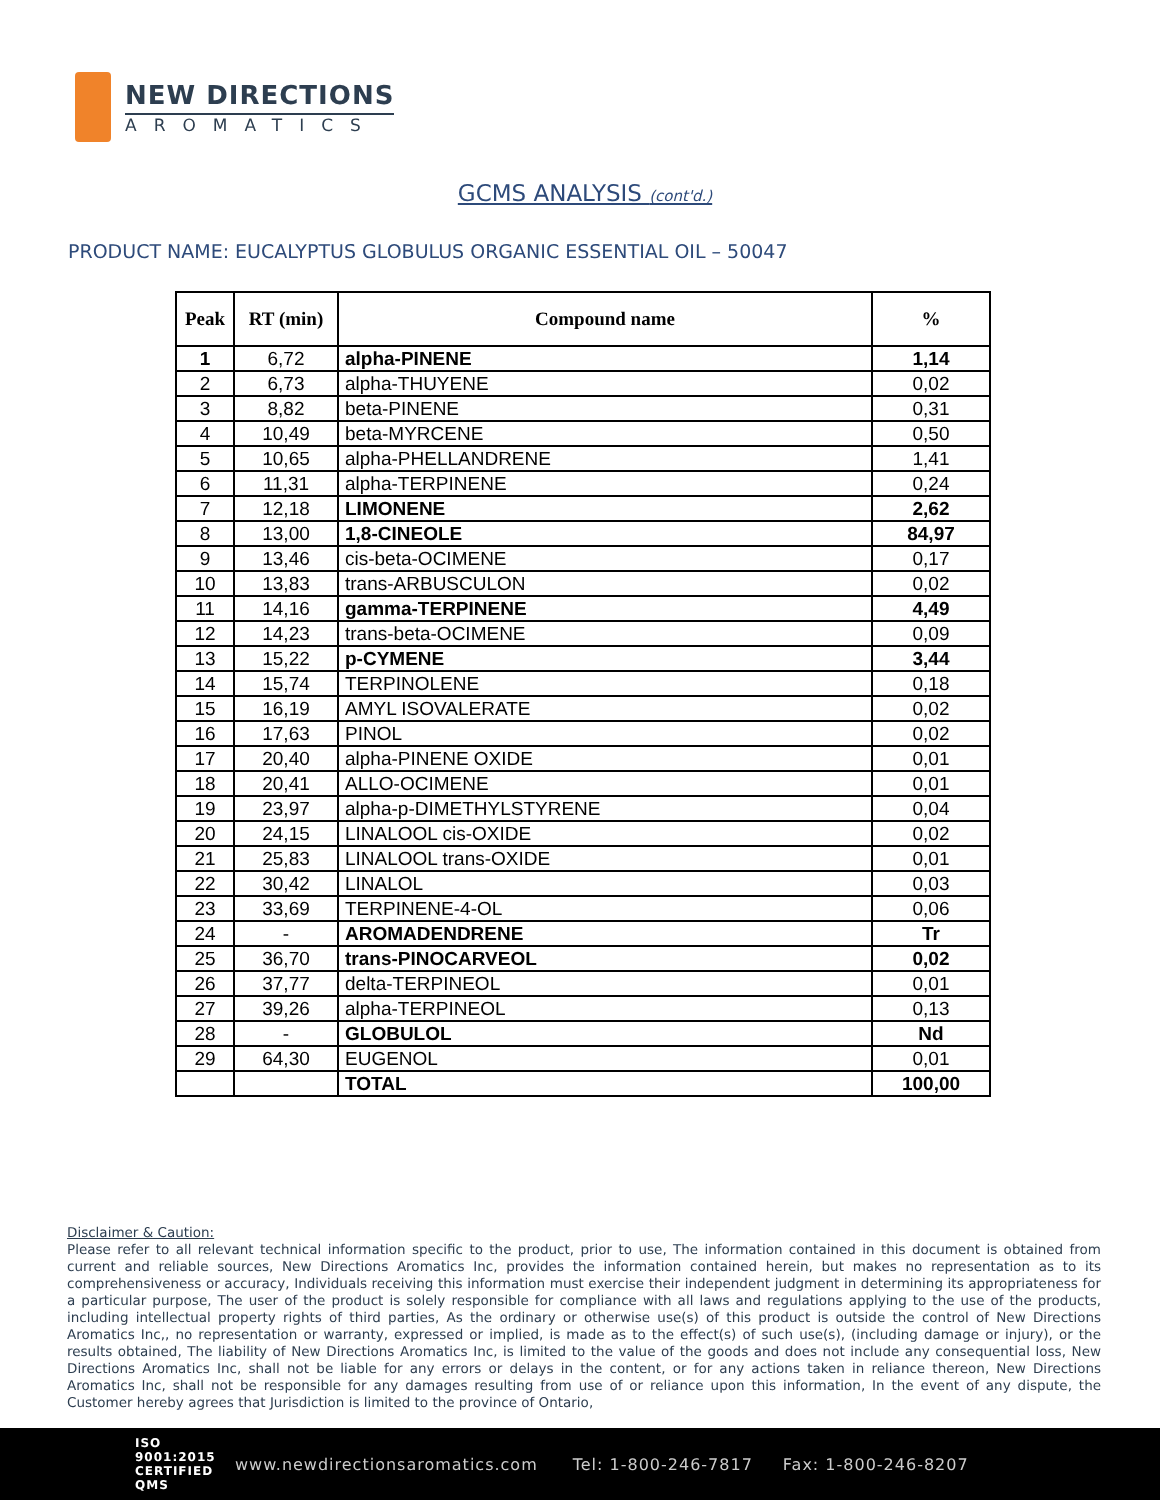NEW DIRECTIONS
AROMATICS
GCMS ANALYSIS (cont'd.)
PRODUCT NAME: EUCALYPTUS GLOBULUS ORGANIC ESSENTIAL OIL – 50047
| Peak | RT (min) | Compound name | % |
| --- | --- | --- | --- |
| 1 | 6,72 | alpha-PINENE | 1,14 |
| 2 | 6,73 | alpha-THUYENE | 0,02 |
| 3 | 8,82 | beta-PINENE | 0,31 |
| 4 | 10,49 | beta-MYRCENE | 0,50 |
| 5 | 10,65 | alpha-PHELLANDRENE | 1,41 |
| 6 | 11,31 | alpha-TERPINENE | 0,24 |
| 7 | 12,18 | LIMONENE | 2,62 |
| 8 | 13,00 | 1,8-CINEOLE | 84,97 |
| 9 | 13,46 | cis-beta-OCIMENE | 0,17 |
| 10 | 13,83 | trans-ARBUSCULON | 0,02 |
| 11 | 14,16 | gamma-TERPINENE | 4,49 |
| 12 | 14,23 | trans-beta-OCIMENE | 0,09 |
| 13 | 15,22 | p-CYMENE | 3,44 |
| 14 | 15,74 | TERPINOLENE | 0,18 |
| 15 | 16,19 | AMYL ISOVALERATE | 0,02 |
| 16 | 17,63 | PINOL | 0,02 |
| 17 | 20,40 | alpha-PINENE OXIDE | 0,01 |
| 18 | 20,41 | ALLO-OCIMENE | 0,01 |
| 19 | 23,97 | alpha-p-DIMETHYLSTYRENE | 0,04 |
| 20 | 24,15 | LINALOOL cis-OXIDE | 0,02 |
| 21 | 25,83 | LINALOOL trans-OXIDE | 0,01 |
| 22 | 30,42 | LINALOL | 0,03 |
| 23 | 33,69 | TERPINENE-4-OL | 0,06 |
| 24 | - | AROMADENDRENE | Tr |
| 25 | 36,70 | trans-PINOCARVEOL | 0,02 |
| 26 | 37,77 | delta-TERPINEOL | 0,01 |
| 27 | 39,26 | alpha-TERPINEOL | 0,13 |
| 28 | - | GLOBULOL | Nd |
| 29 | 64,30 | EUGENOL | 0,01 |
| | | TOTAL | 100,00 |
Disclaimer & Caution:
Please refer to all relevant technical information specific to the product, prior to use, The information contained in this document is obtained from current and reliable sources, New Directions Aromatics Inc, provides the information contained herein, but makes no representation as to its comprehensiveness or accuracy, Individuals receiving this information must exercise their independent judgment in determining its appropriateness for a particular purpose, The user of the product is solely responsible for compliance with all laws and regulations applying to the use of the products, including intellectual property rights of third parties, As the ordinary or otherwise use(s) of this product is outside the control of New Directions Aromatics Inc,, no representation or warranty, expressed or implied, is made as to the effect(s) of such use(s), (including damage or injury), or the results obtained, The liability of New Directions Aromatics Inc, is limited to the value of the goods and does not include any consequential loss, New Directions Aromatics Inc, shall not be liable for any errors or delays in the content, or for any actions taken in reliance thereon, New Directions Aromatics Inc, shall not be responsible for any damages resulting from use of or reliance upon this information, In the event of any dispute, the Customer hereby agrees that Jurisdiction is limited to the province of Ontario,
ISO 9001:2015 CERTIFIED QMS www.newdirectionsaromatics.com Tel: 1-800-246-7817 Fax: 1-800-246-8207